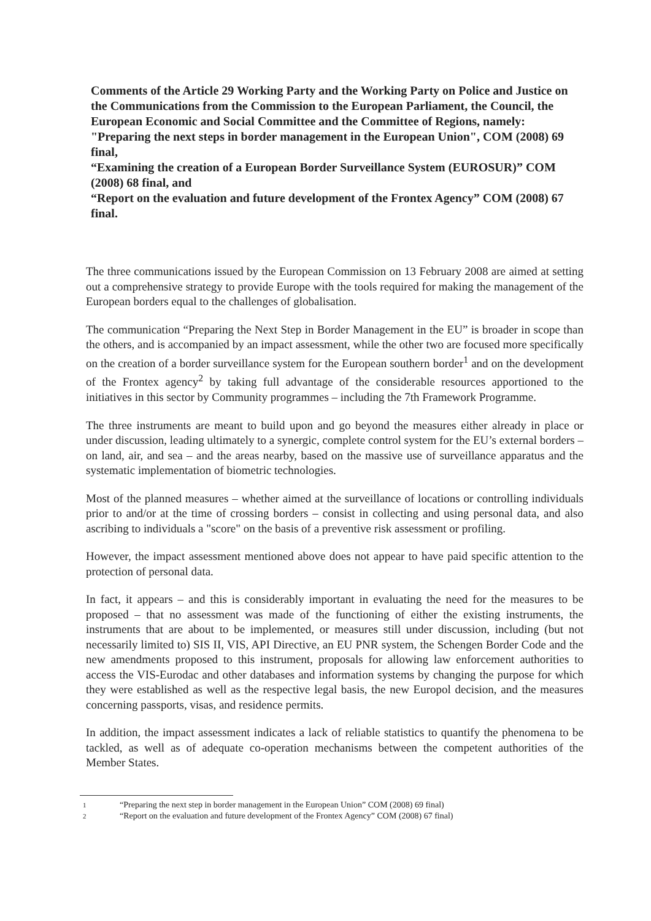Comments of the Article 29 Working Party and the Working Party on Police and Justice on the Communications from the Commission to the European Parliament, the Council, the European Economic and Social Committee and the Committee of Regions, namely: "Preparing the next steps in border management in the European Union", COM (2008) 69 final,
“Examining the creation of a European Border Surveillance System (EUROSUR)” COM (2008) 68 final, and
“Report on the evaluation and future development of the Frontex Agency” COM (2008) 67 final.
The three communications issued by the European Commission on 13 February 2008 are aimed at setting out a comprehensive strategy to provide Europe with the tools required for making the management of the European borders equal to the challenges of globalisation.
The communication “Preparing the Next Step in Border Management in the EU” is broader in scope than the others, and is accompanied by an impact assessment, while the other two are focused more specifically on the creation of a border surveillance system for the European southern border<sup>1</sup> and on the development of the Frontex agency<sup>2</sup> by taking full advantage of the considerable resources apportioned to the initiatives in this sector by Community programmes – including the 7th Framework Programme.
The three instruments are meant to build upon and go beyond the measures either already in place or under discussion, leading ultimately to a synergic, complete control system for the EU’s external borders – on land, air, and sea – and the areas nearby, based on the massive use of surveillance apparatus and the systematic implementation of biometric technologies.
Most of the planned measures – whether aimed at the surveillance of locations or controlling individuals prior to and/or at the time of crossing borders – consist in collecting and using personal data, and also ascribing to individuals a "score" on the basis of a preventive risk assessment or profiling.
However, the impact assessment mentioned above does not appear to have paid specific attention to the protection of personal data.
In fact, it appears – and this is considerably important in evaluating the need for the measures to be proposed – that no assessment was made of the functioning of either the existing instruments, the instruments that are about to be implemented, or measures still under discussion, including (but not necessarily limited to) SIS II, VIS, API Directive, an EU PNR system, the Schengen Border Code and the new amendments proposed to this instrument, proposals for allowing law enforcement authorities to access the VIS-Eurodac and other databases and information systems by changing the purpose for which they were established as well as the respective legal basis, the new Europol decision, and the measures concerning passports, visas, and residence permits.
In addition, the impact assessment indicates a lack of reliable statistics to quantify the phenomena to be tackled, as well as of adequate co-operation mechanisms between the competent authorities of the Member States.
1 “Preparing the next step in border management in the European Union” COM (2008) 69 final)
2 “Report on the evaluation and future development of the Frontex Agency” COM (2008) 67 final)